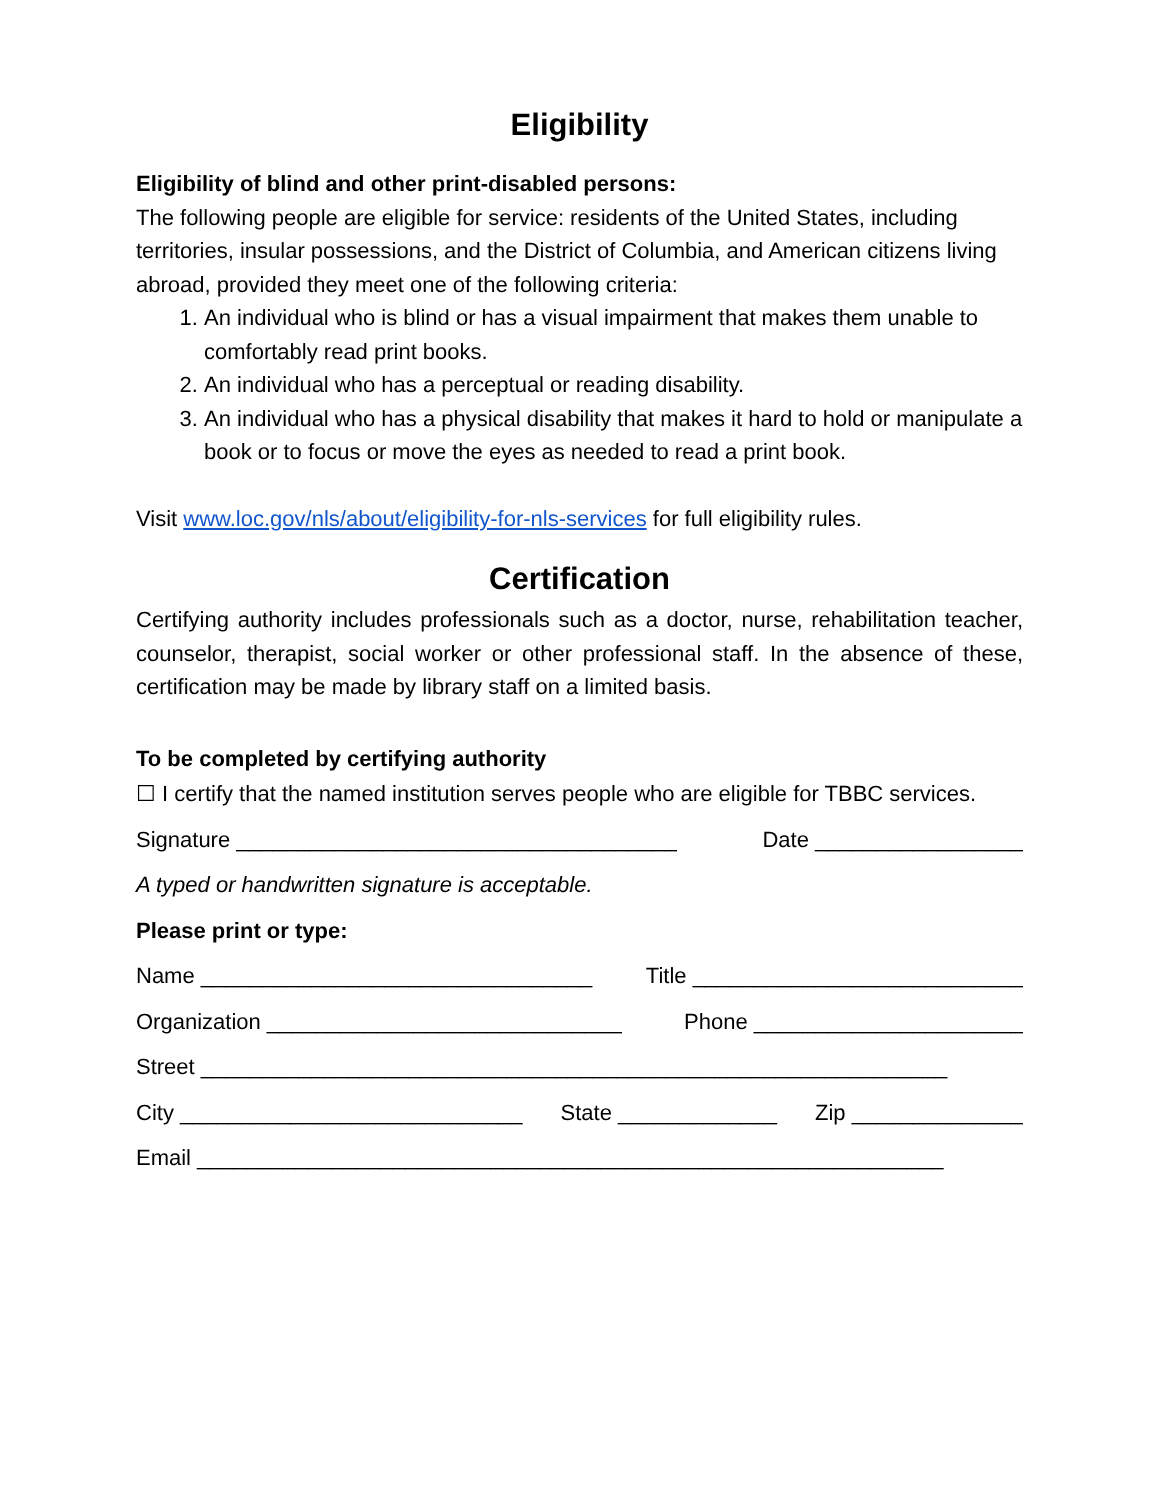Eligibility
Eligibility of blind and other print-disabled persons:
The following people are eligible for service: residents of the United States, including territories, insular possessions, and the District of Columbia, and American citizens living abroad, provided they meet one of the following criteria:
1. An individual who is blind or has a visual impairment that makes them unable to comfortably read print books.
2. An individual who has a perceptual or reading disability.
3. An individual who has a physical disability that makes it hard to hold or manipulate a book or to focus or move the eyes as needed to read a print book.
Visit www.loc.gov/nls/about/eligibility-for-nls-services for full eligibility rules.
Certification
Certifying authority includes professionals such as a doctor, nurse, rehabilitation teacher, counselor, therapist, social worker or other professional staff. In the absence of these, certification may be made by library staff on a limited basis.
To be completed by certifying authority
☐ I certify that the named institution serves people who are eligible for TBBC services.
Signature ____________________________________ Date _________________
A typed or handwritten signature is acceptable.
Please print or type:
Name ________________________________ Title ___________________________
Organization _____________________________ Phone ______________________
Street _____________________________________________________________
City ____________________________ State _____________ Zip ______________
Email _____________________________________________________________